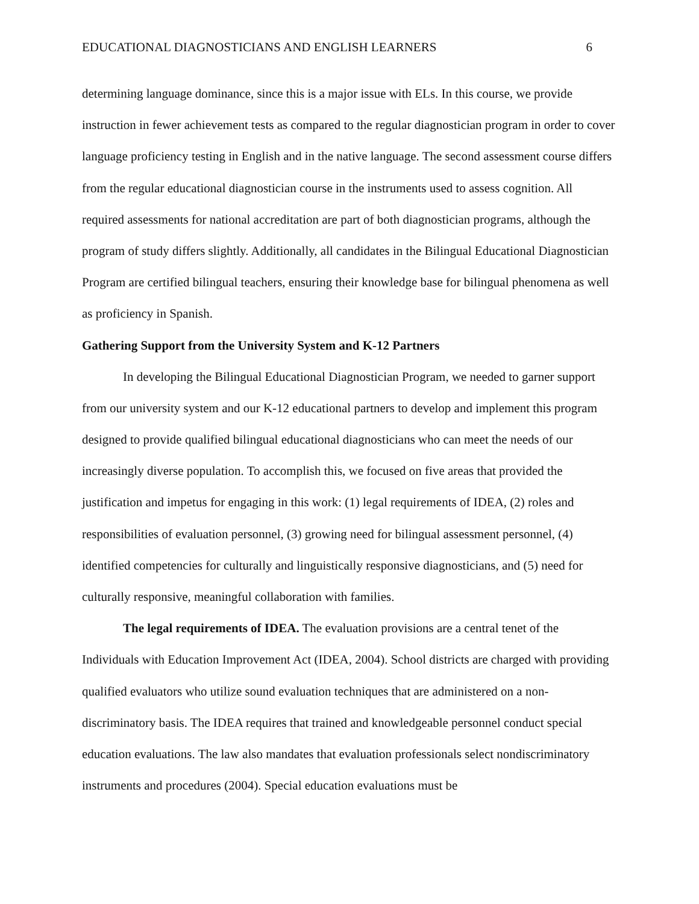EDUCATIONAL DIAGNOSTICIANS AND ENGLISH LEARNERS 6
determining language dominance, since this is a major issue with ELs. In this course, we provide instruction in fewer achievement tests as compared to the regular diagnostician program in order to cover language proficiency testing in English and in the native language. The second assessment course differs from the regular educational diagnostician course in the instruments used to assess cognition. All required assessments for national accreditation are part of both diagnostician programs, although the program of study differs slightly. Additionally, all candidates in the Bilingual Educational Diagnostician Program are certified bilingual teachers, ensuring their knowledge base for bilingual phenomena as well as proficiency in Spanish.
Gathering Support from the University System and K-12 Partners
In developing the Bilingual Educational Diagnostician Program, we needed to garner support from our university system and our K-12 educational partners to develop and implement this program designed to provide qualified bilingual educational diagnosticians who can meet the needs of our increasingly diverse population. To accomplish this, we focused on five areas that provided the justification and impetus for engaging in this work: (1) legal requirements of IDEA, (2) roles and responsibilities of evaluation personnel, (3) growing need for bilingual assessment personnel, (4) identified competencies for culturally and linguistically responsive diagnosticians, and (5) need for culturally responsive, meaningful collaboration with families.
The legal requirements of IDEA. The evaluation provisions are a central tenet of the Individuals with Education Improvement Act (IDEA, 2004). School districts are charged with providing qualified evaluators who utilize sound evaluation techniques that are administered on a non-discriminatory basis. The IDEA requires that trained and knowledgeable personnel conduct special education evaluations. The law also mandates that evaluation professionals select nondiscriminatory instruments and procedures (2004). Special education evaluations must be